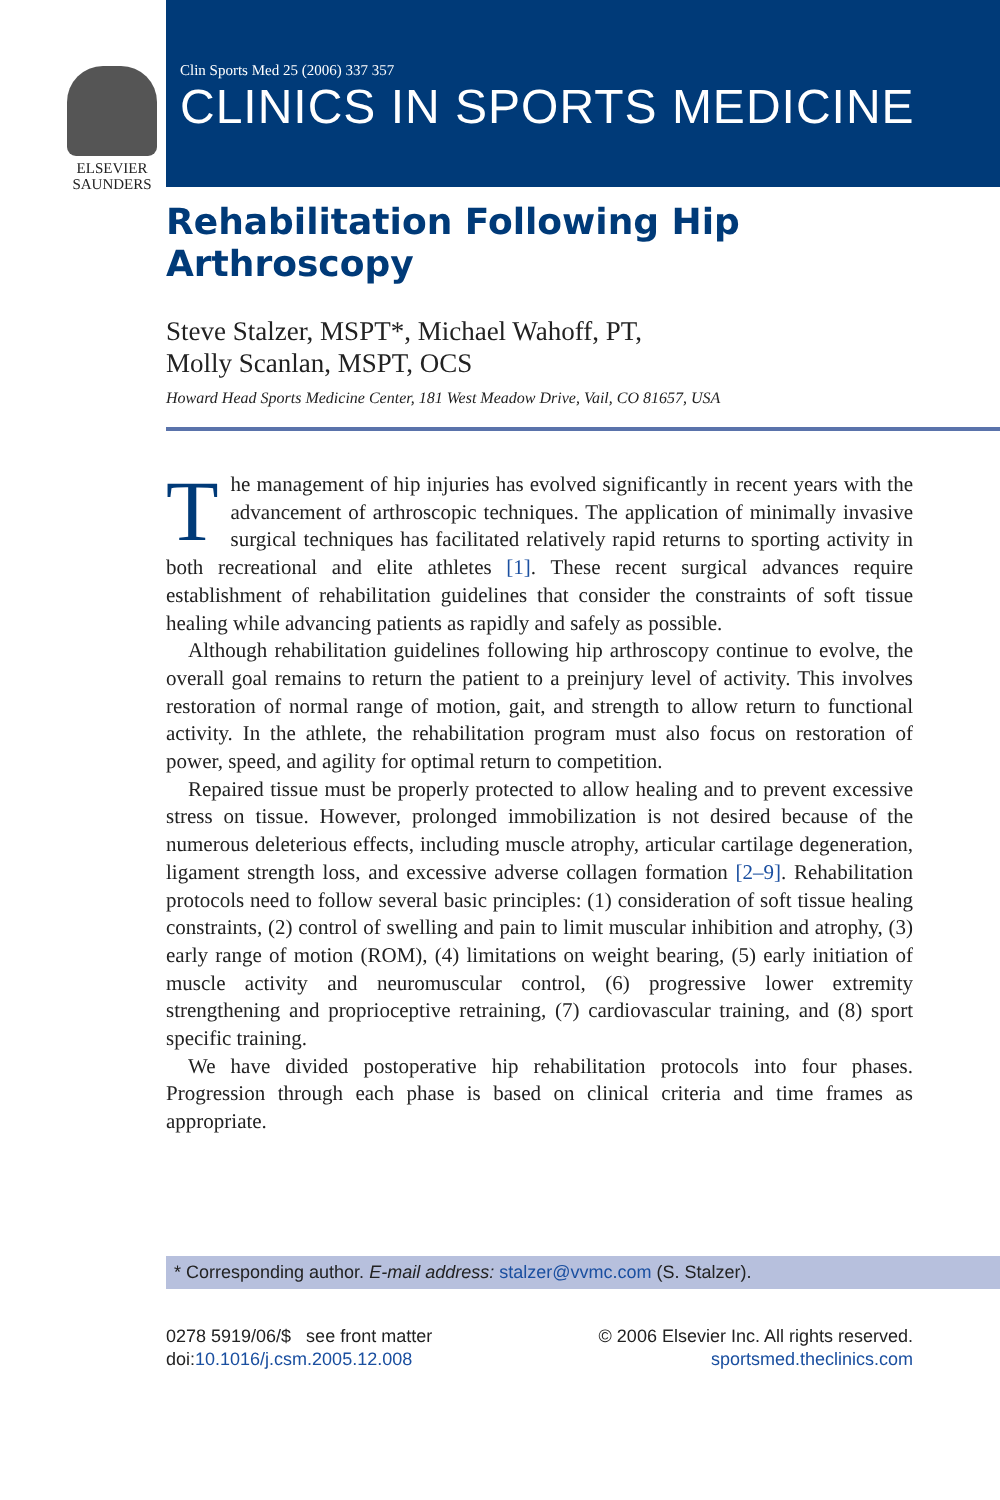ELSEVIER
SAUNDERS
Clin Sports Med 25 (2006) 337 357
CLINICS IN SPORTS MEDICINE
Rehabilitation Following Hip
Arthroscopy
Steve Stalzer, MSPT*, Michael Wahoff, PT,
Molly Scanlan, MSPT, OCS
Howard Head Sports Medicine Center, 181 West Meadow Drive, Vail, CO 81657, USA
The management of hip injuries has evolved significantly in recent years with the advancement of arthroscopic techniques. The application of minimally invasive surgical techniques has facilitated relatively rapid returns to sporting activity in both recreational and elite athletes [1]. These recent surgical advances require establishment of rehabilitation guidelines that consider the constraints of soft tissue healing while advancing patients as rapidly and safely as possible.
Although rehabilitation guidelines following hip arthroscopy continue to evolve, the overall goal remains to return the patient to a preinjury level of activity. This involves restoration of normal range of motion, gait, and strength to allow return to functional activity. In the athlete, the rehabilitation program must also focus on restoration of power, speed, and agility for optimal return to competition.
Repaired tissue must be properly protected to allow healing and to prevent excessive stress on tissue. However, prolonged immobilization is not desired because of the numerous deleterious effects, including muscle atrophy, articular cartilage degeneration, ligament strength loss, and excessive adverse collagen formation [2–9]. Rehabilitation protocols need to follow several basic principles: (1) consideration of soft tissue healing constraints, (2) control of swelling and pain to limit muscular inhibition and atrophy, (3) early range of motion (ROM), (4) limitations on weight bearing, (5) early initiation of muscle activity and neuromuscular control, (6) progressive lower extremity strengthening and proprioceptive retraining, (7) cardiovascular training, and (8) sport specific training.
We have divided postoperative hip rehabilitation protocols into four phases. Progression through each phase is based on clinical criteria and time frames as appropriate.
* Corresponding author. E-mail address: stalzer@vvmc.com (S. Stalzer).
0278 5919/06/$ see front matter
doi:10.1016/j.csm.2005.12.008
© 2006 Elsevier Inc. All rights reserved.
sportsmed.theclinics.com